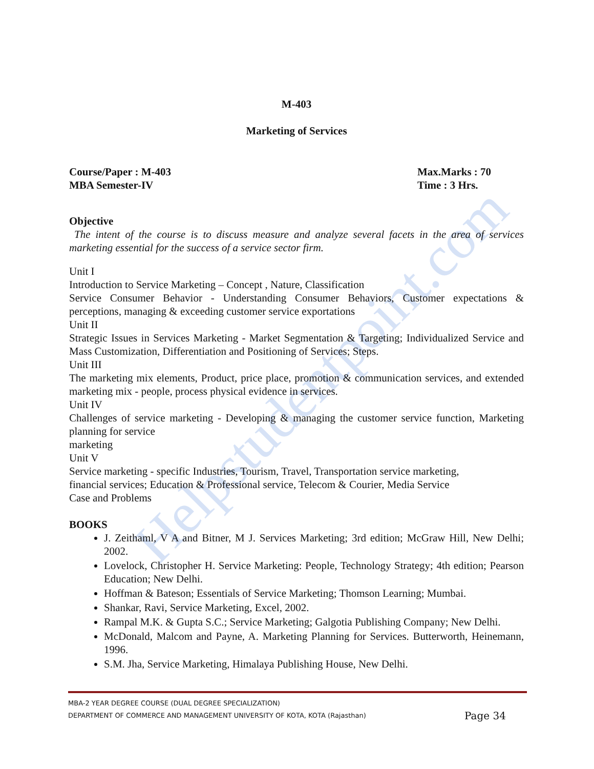Helpstudentpoint.com
M-403
Marketing of Services
Course/Paper : M-403
MBA Semester-IV
Max.Marks : 70
Time : 3 Hrs.
Objective
The intent of the course is to discuss measure and analyze several facets in the area of services marketing essential for the success of a service sector firm.
Unit I
Introduction to Service Marketing – Concept , Nature, Classification
Service Consumer Behavior - Understanding Consumer Behaviors, Customer expectations & perceptions, managing & exceeding customer service exportations
Unit II
Strategic Issues in Services Marketing - Market Segmentation & Targeting; Individualized Service and Mass Customization, Differentiation and Positioning of Services; Steps.
Unit III
The marketing mix elements, Product, price place, promotion & communication services, and extended marketing mix - people, process physical evidence in services.
Unit IV
Challenges of service marketing - Developing & managing the customer service function, Marketing planning for service
marketing
Unit V
Service marketing - specific Industries, Tourism, Travel, Transportation service marketing,
financial services; Education & Professional service, Telecom & Courier, Media Service
Case and Problems
BOOKS
J. Zeithaml, V A and Bitner, M J. Services Marketing; 3rd edition; McGraw Hill, New Delhi; 2002.
Lovelock, Christopher H. Service Marketing: People, Technology Strategy; 4th edition; Pearson Education; New Delhi.
Hoffman & Bateson; Essentials of Service Marketing; Thomson Learning; Mumbai.
Shankar, Ravi, Service Marketing, Excel, 2002.
Rampal M.K. & Gupta S.C.; Service Marketing; Galgotia Publishing Company; New Delhi.
McDonald, Malcom and Payne, A. Marketing Planning for Services. Butterworth, Heinemann, 1996.
S.M. Jha, Service Marketing, Himalaya Publishing House, New Delhi.
MBA-2 YEAR DEGREE COURSE (DUAL DEGREE SPECIALIZATION)
DEPARTMENT OF COMMERCE AND MANAGEMENT UNIVERSITY OF KOTA, KOTA (Rajasthan) Page 34